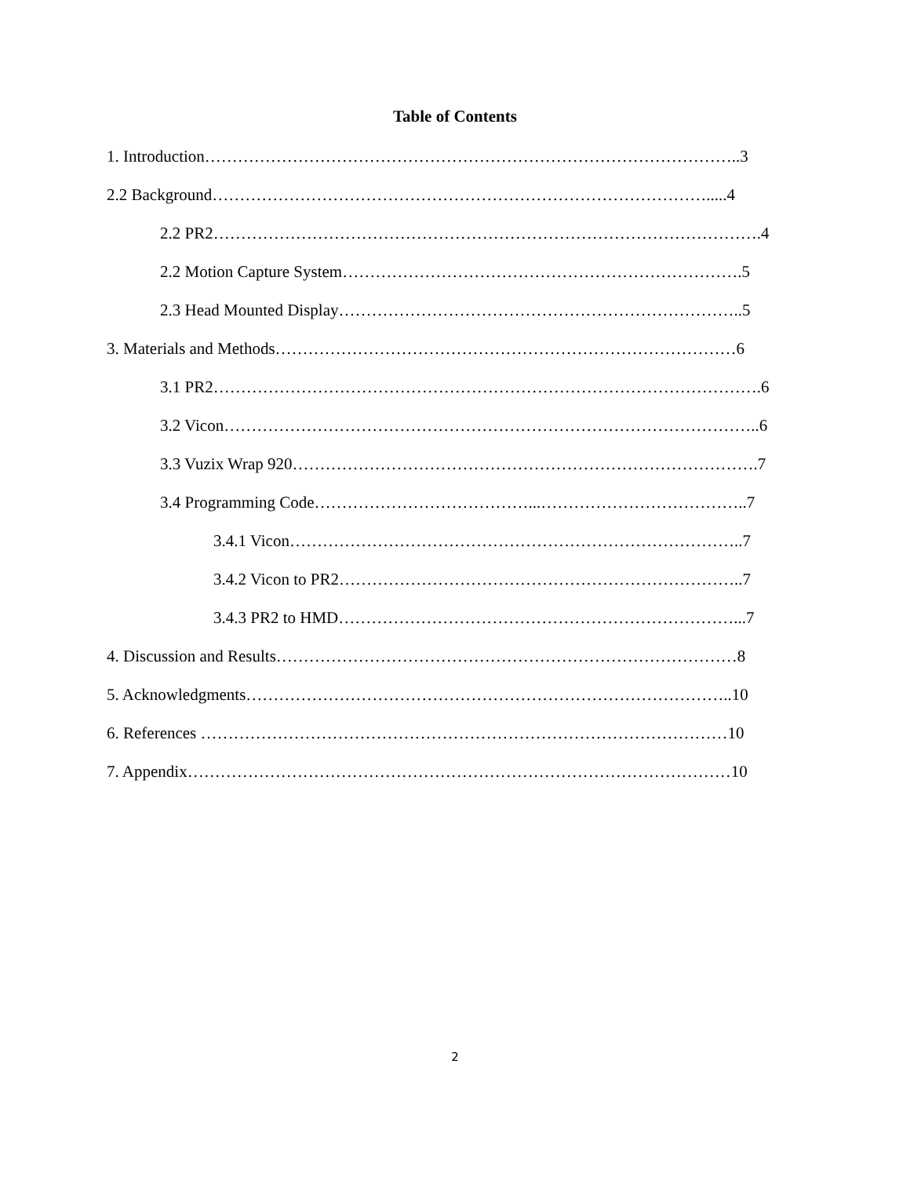Table of Contents
1. Introduction……………………………………………………………………………………..3
2.2 Background……………………………………………………………………………….....4
2.2 PR2……………………………………………………………………………………….4
2.2 Motion Capture System……………………………………………………………….5
2.3 Head Mounted Display………………………………………………………………..5
3. Materials and Methods…………………………………………………………………………6
3.1 PR2……………………………………………………………………………………….6
3.2 Vicon……………………………………………………………………………………..6
3.3 Vuzix Wrap 920………………………………………………………………………….7
3.4 Programming Code…………………………………...………………………………..7
3.4.1 Vicon………………………………………………………………………..7
3.4.2 Vicon to PR2………………………………………………………………..7
3.4.3 PR2 to HMD………………………………………………………………...7
4. Discussion and Results…………………………………………………………………………8
5. Acknowledgments……………………………………………………………………………..10
6. References ……………………………………………………………………………………10
7. Appendix………………………………………………………………………………………10
2